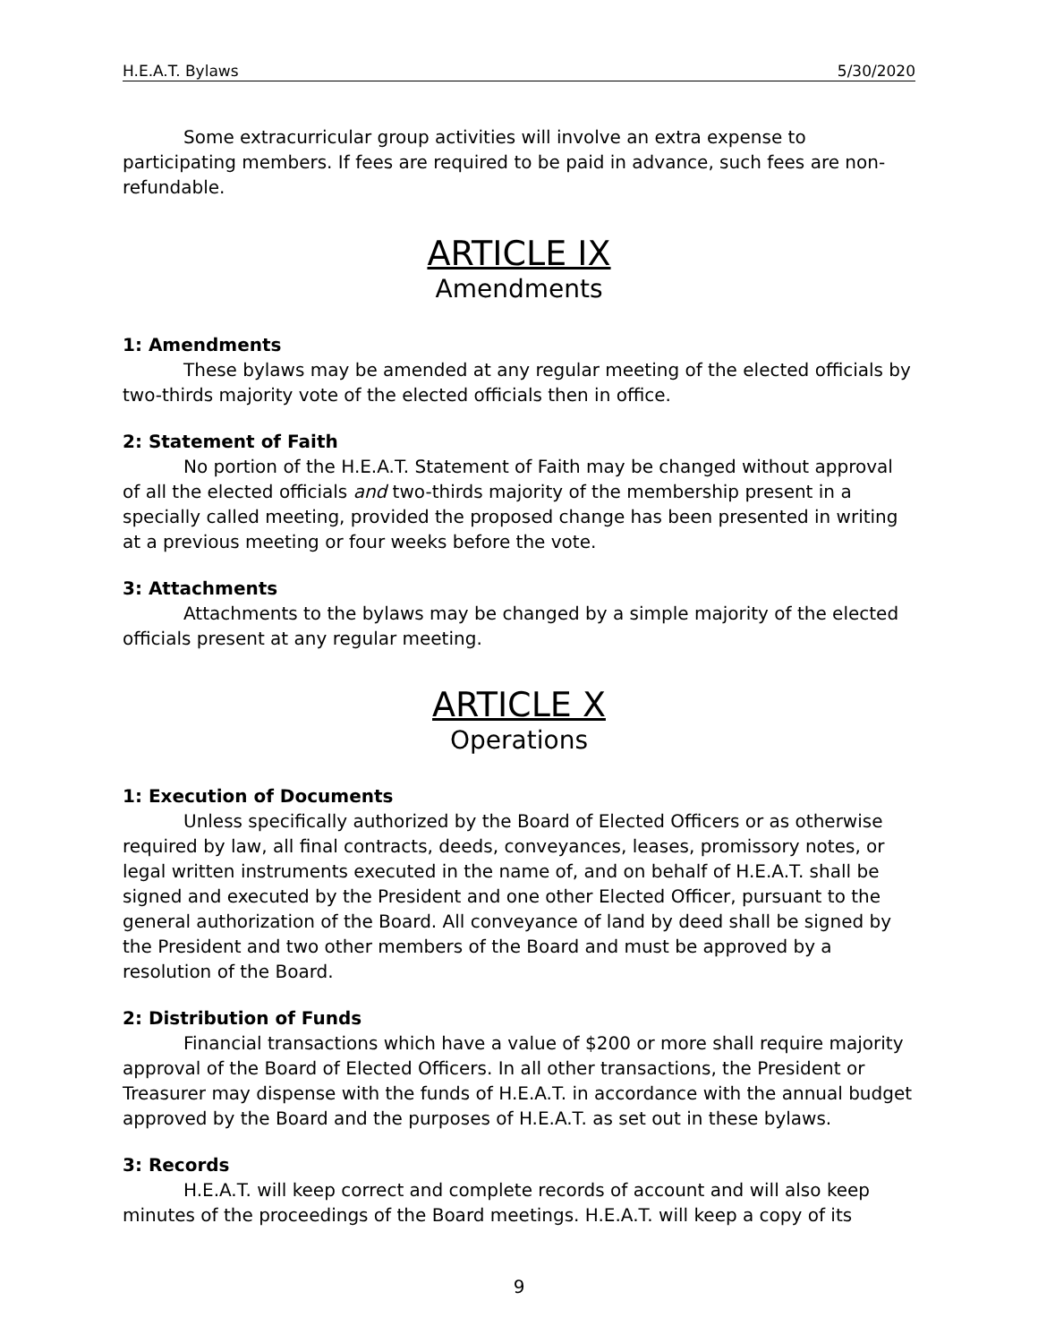H.E.A.T. Bylaws 5/30/2020
Some extracurricular group activities will involve an extra expense to participating members. If fees are required to be paid in advance, such fees are non-refundable.
ARTICLE IX
Amendments
1: Amendments
These bylaws may be amended at any regular meeting of the elected officials by two-thirds majority vote of the elected officials then in office.
2: Statement of Faith
No portion of the H.E.A.T. Statement of Faith may be changed without approval of all the elected officials and two-thirds majority of the membership present in a specially called meeting, provided the proposed change has been presented in writing at a previous meeting or four weeks before the vote.
3: Attachments
Attachments to the bylaws may be changed by a simple majority of the elected officials present at any regular meeting.
ARTICLE X
Operations
1: Execution of Documents
Unless specifically authorized by the Board of Elected Officers or as otherwise required by law, all final contracts, deeds, conveyances, leases, promissory notes, or legal written instruments executed in the name of, and on behalf of H.E.A.T. shall be signed and executed by the President and one other Elected Officer, pursuant to the general authorization of the Board. All conveyance of land by deed shall be signed by the President and two other members of the Board and must be approved by a resolution of the Board.
2: Distribution of Funds
Financial transactions which have a value of $200 or more shall require majority approval of the Board of Elected Officers. In all other transactions, the President or Treasurer may dispense with the funds of H.E.A.T. in accordance with the annual budget approved by the Board and the purposes of H.E.A.T. as set out in these bylaws.
3: Records
H.E.A.T. will keep correct and complete records of account and will also keep minutes of the proceedings of the Board meetings. H.E.A.T. will keep a copy of its
9